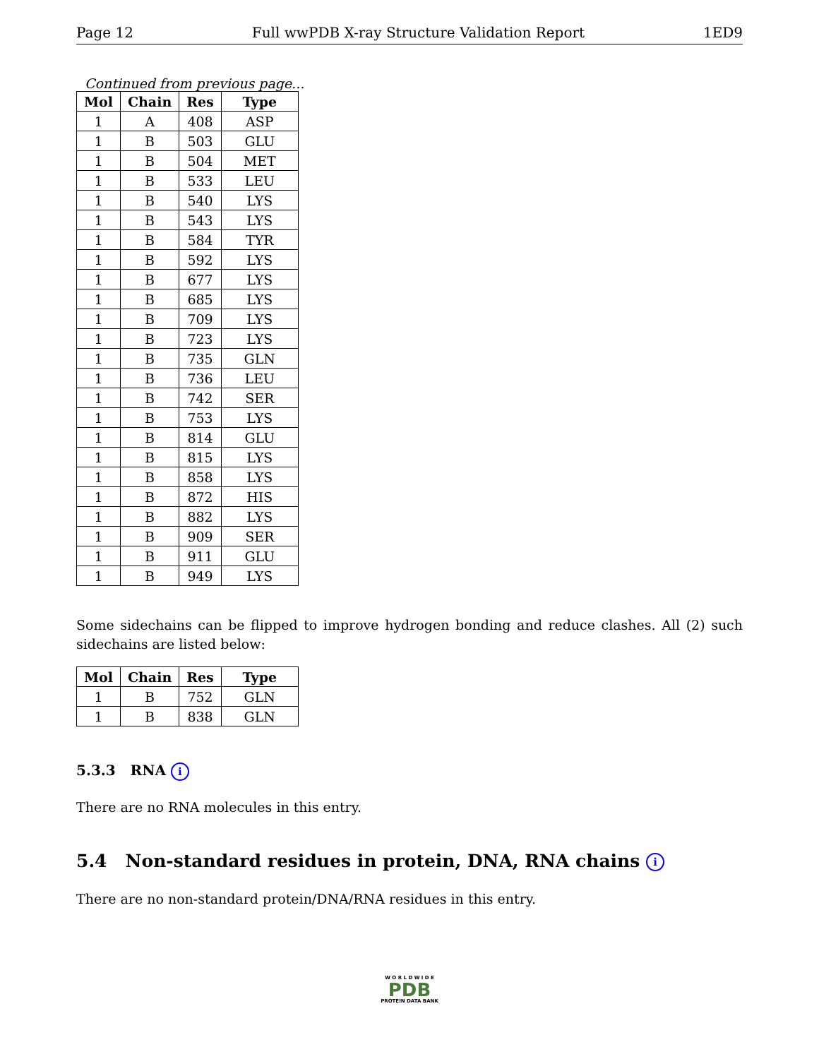Page 12 Full wwPDB X-ray Structure Validation Report 1ED9
Continued from previous page...
| Mol | Chain | Res | Type |
| --- | --- | --- | --- |
| 1 | A | 408 | ASP |
| 1 | B | 503 | GLU |
| 1 | B | 504 | MET |
| 1 | B | 533 | LEU |
| 1 | B | 540 | LYS |
| 1 | B | 543 | LYS |
| 1 | B | 584 | TYR |
| 1 | B | 592 | LYS |
| 1 | B | 677 | LYS |
| 1 | B | 685 | LYS |
| 1 | B | 709 | LYS |
| 1 | B | 723 | LYS |
| 1 | B | 735 | GLN |
| 1 | B | 736 | LEU |
| 1 | B | 742 | SER |
| 1 | B | 753 | LYS |
| 1 | B | 814 | GLU |
| 1 | B | 815 | LYS |
| 1 | B | 858 | LYS |
| 1 | B | 872 | HIS |
| 1 | B | 882 | LYS |
| 1 | B | 909 | SER |
| 1 | B | 911 | GLU |
| 1 | B | 949 | LYS |
Some sidechains can be flipped to improve hydrogen bonding and reduce clashes. All (2) such sidechains are listed below:
| Mol | Chain | Res | Type |
| --- | --- | --- | --- |
| 1 | B | 752 | GLN |
| 1 | B | 838 | GLN |
5.3.3 RNA i
There are no RNA molecules in this entry.
5.4 Non-standard residues in protein, DNA, RNA chains i
There are no non-standard protein/DNA/RNA residues in this entry.
W O R L D W I D E
PDB
PROTEIN DATA BANK